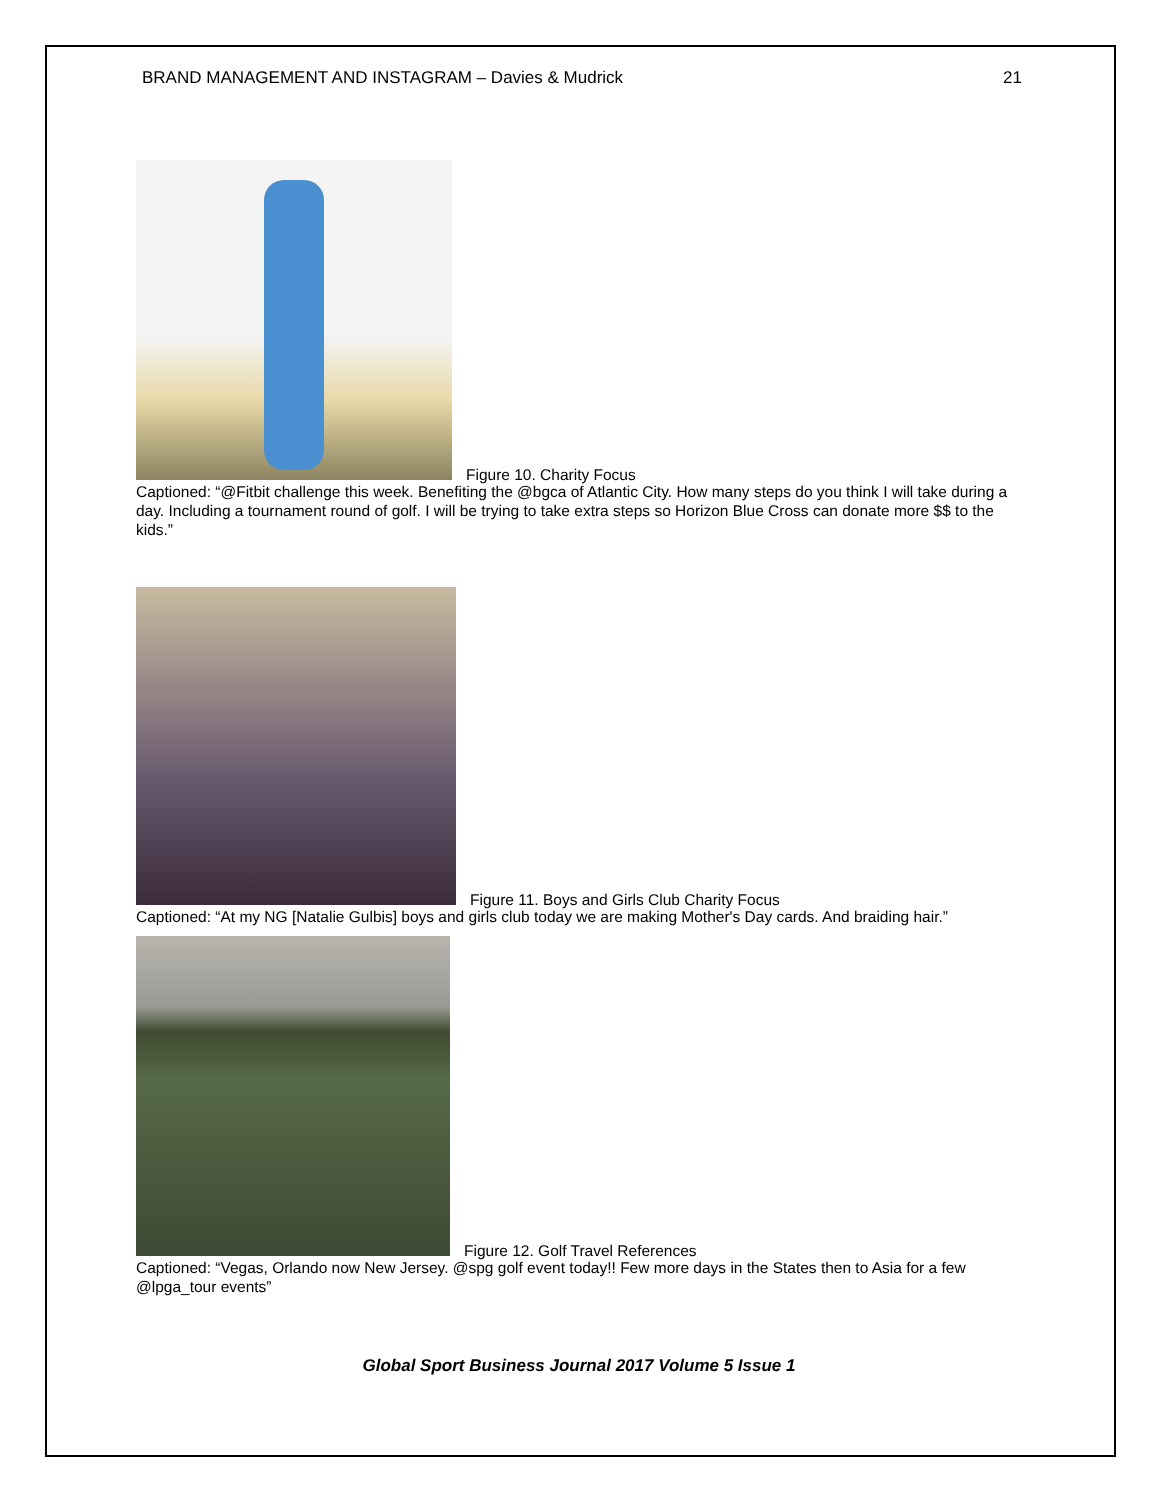BRAND MANAGEMENT AND INSTAGRAM – Davies & Mudrick 21
Figure 10. Charity Focus
Captioned: “@Fitbit challenge this week. Benefiting the @bgca of Atlantic City. How many steps do you think I will take during a day. Including a tournament round of golf. I will be trying to take extra steps so Horizon Blue Cross can donate more $$ to the kids.”
Figure 11. Boys and Girls Club Charity Focus
Captioned: “At my NG [Natalie Gulbis] boys and girls club today we are making Mother's Day cards. And braiding hair.”
Figure 12. Golf Travel References
Captioned: “Vegas, Orlando now New Jersey. @spg golf event today!! Few more days in the States then to Asia for a few @lpga_tour events”
Global Sport Business Journal 2017 Volume 5 Issue 1